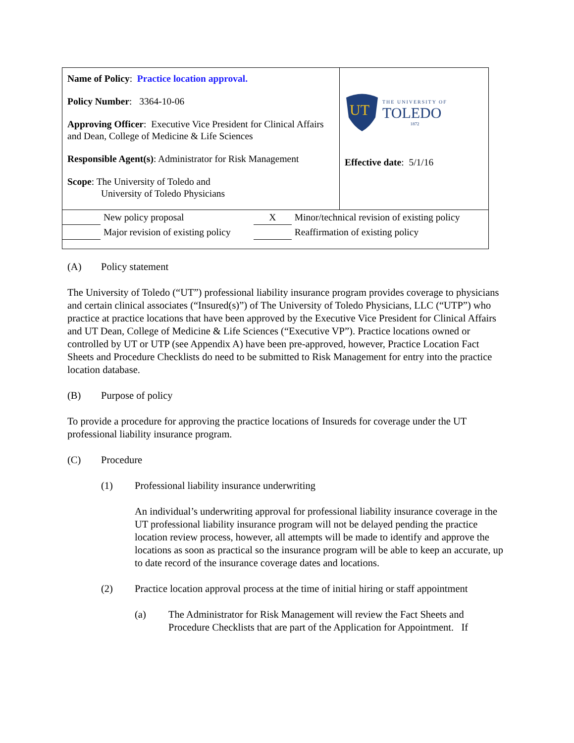Name of Policy: Practice location approval.
Policy Number: 3364-10-06
Approving Officer: Executive Vice President for Clinical Affairs and Dean, College of Medicine & Life Sciences
Responsible Agent(s): Administrator for Risk Management
Scope: The University of Toledo and
University of Toledo Physicians
UT
THE UNIVERSITY OF
TOLEDO
1872
Effective date: 5/1/16
| | New policy proposal | X | Minor/technical revision of existing policy |
| | Major revision of existing policy | | Reaffirmation of existing policy |
(A) Policy statement
The University of Toledo (“UT”) professional liability insurance program provides coverage to physicians and certain clinical associates (“Insured(s)”) of The University of Toledo Physicians, LLC (“UTP”) who practice at practice locations that have been approved by the Executive Vice President for Clinical Affairs and UT Dean, College of Medicine & Life Sciences (“Executive VP”). Practice locations owned or controlled by UT or UTP (see Appendix A) have been pre-approved, however, Practice Location Fact Sheets and Procedure Checklists do need to be submitted to Risk Management for entry into the practice location database.
(B) Purpose of policy
To provide a procedure for approving the practice locations of Insureds for coverage under the UT professional liability insurance program.
(C) Procedure
(1) Professional liability insurance underwriting
An individual’s underwriting approval for professional liability insurance coverage in the UT professional liability insurance program will not be delayed pending the practice location review process, however, all attempts will be made to identify and approve the locations as soon as practical so the insurance program will be able to keep an accurate, up to date record of the insurance coverage dates and locations.
(2) Practice location approval process at the time of initial hiring or staff appointment
(a) The Administrator for Risk Management will review the Fact Sheets and Procedure Checklists that are part of the Application for Appointment. If